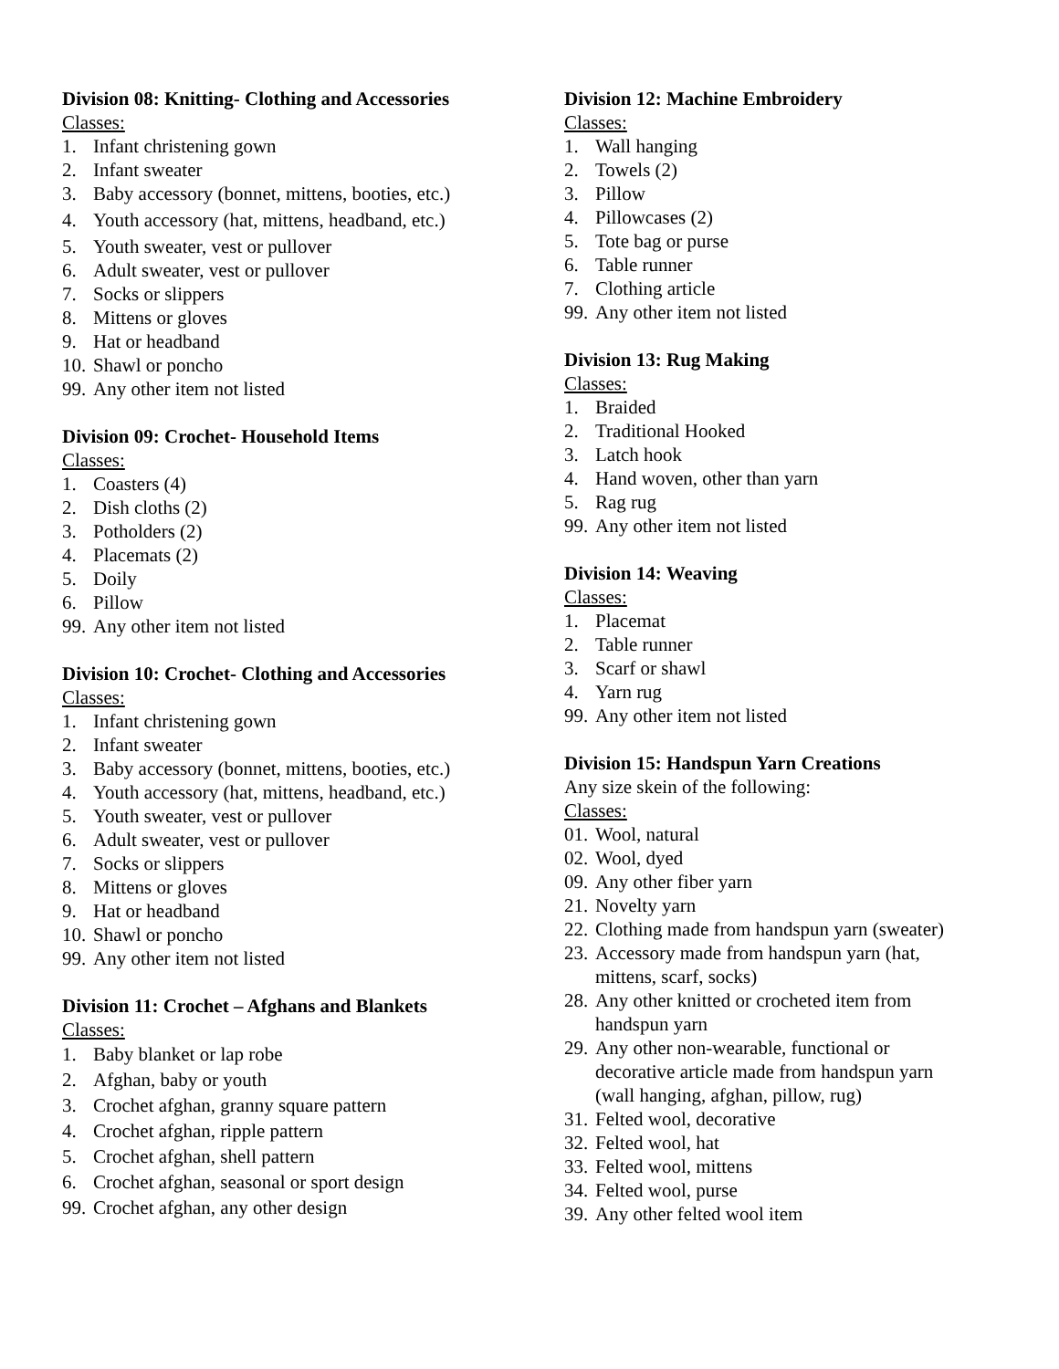Division 08: Knitting- Clothing and Accessories
Classes:
1. Infant christening gown
2. Infant sweater
3. Baby accessory (bonnet, mittens, booties, etc.)
4. Youth accessory (hat, mittens, headband, etc.)
5. Youth sweater, vest or pullover
6. Adult sweater, vest or pullover
7. Socks or slippers
8. Mittens or gloves
9. Hat or headband
10. Shawl or poncho
99. Any other item not listed
Division 09: Crochet- Household Items
Classes:
1. Coasters (4)
2. Dish cloths (2)
3. Potholders (2)
4. Placemats (2)
5. Doily
6. Pillow
99. Any other item not listed
Division 10: Crochet- Clothing and Accessories
Classes:
1. Infant christening gown
2. Infant sweater
3. Baby accessory (bonnet, mittens, booties, etc.)
4. Youth accessory (hat, mittens, headband, etc.)
5. Youth sweater, vest or pullover
6. Adult sweater, vest or pullover
7. Socks or slippers
8. Mittens or gloves
9. Hat or headband
10. Shawl or poncho
99. Any other item not listed
Division 11: Crochet – Afghans and Blankets
Classes:
1. Baby blanket or lap robe
2. Afghan, baby or youth
3. Crochet afghan, granny square pattern
4. Crochet afghan, ripple pattern
5. Crochet afghan, shell pattern
6. Crochet afghan, seasonal or sport design
99. Crochet afghan, any other design
Division 12: Machine Embroidery
Classes:
1. Wall hanging
2. Towels (2)
3. Pillow
4. Pillowcases (2)
5. Tote bag or purse
6. Table runner
7. Clothing article
99. Any other item not listed
Division 13: Rug Making
Classes:
1. Braided
2. Traditional Hooked
3. Latch hook
4. Hand woven, other than yarn
5. Rag rug
99. Any other item not listed
Division 14: Weaving
Classes:
1. Placemat
2. Table runner
3. Scarf or shawl
4. Yarn rug
99. Any other item not listed
Division 15: Handspun Yarn Creations
Any size skein of the following:
Classes:
01. Wool, natural
02. Wool, dyed
09. Any other fiber yarn
21. Novelty yarn
22. Clothing made from handspun yarn (sweater)
23. Accessory made from handspun yarn (hat,
mittens, scarf, socks)
28. Any other knitted or crocheted item from
handspun yarn
29. Any other non-wearable, functional or
decorative article made from handspun yarn
(wall hanging, afghan, pillow, rug)
31. Felted wool, decorative
32. Felted wool, hat
33. Felted wool, mittens
34. Felted wool, purse
39. Any other felted wool item